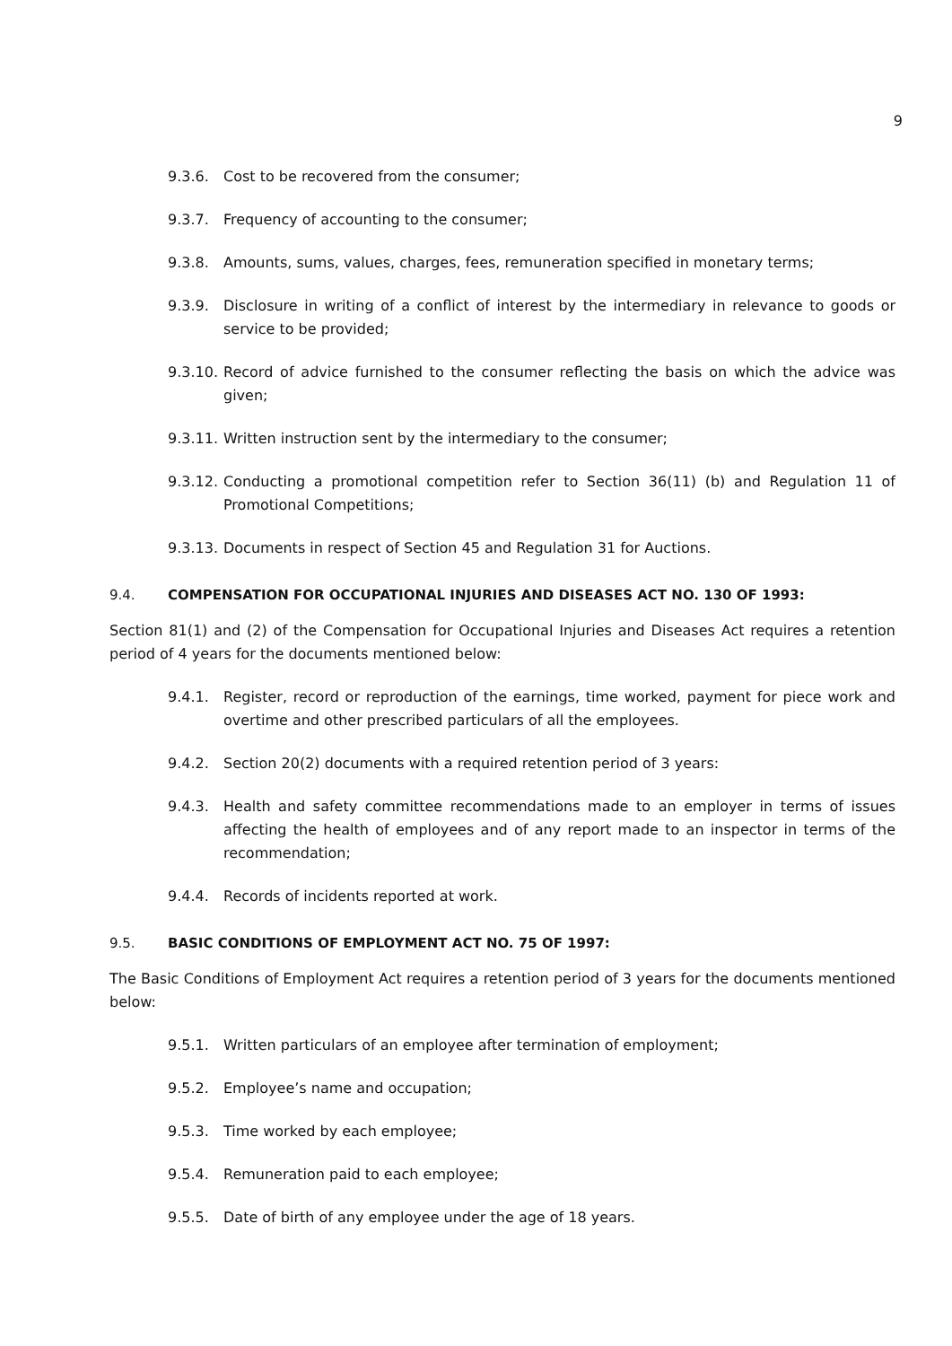9
9.3.6. Cost to be recovered from the consumer;
9.3.7. Frequency of accounting to the consumer;
9.3.8. Amounts, sums, values, charges, fees, remuneration specified in monetary terms;
9.3.9. Disclosure in writing of a conflict of interest by the intermediary in relevance to goods or service to be provided;
9.3.10.
Record of advice furnished to the consumer reflecting the basis on which the advice was given;
9.3.11.
Written instruction sent by the intermediary to the consumer;
9.3.12.
Conducting a promotional competition refer to Section 36(11) (b) and Regulation 11 of Promotional Competitions;
9.3.13.
Documents in respect of Section 45 and Regulation 31 for Auctions.
9.4. COMPENSATION FOR OCCUPATIONAL INJURIES AND DISEASES ACT NO. 130 OF 1993:
Section 81(1) and (2) of the Compensation for Occupational Injuries and Diseases Act requires a retention period of 4 years for the documents mentioned below:
9.4.1. Register, record or reproduction of the earnings, time worked, payment for piece work and overtime and other prescribed particulars of all the employees.
9.4.2. Section 20(2) documents with a required retention period of 3 years:
9.4.3. Health and safety committee recommendations made to an employer in terms of issues affecting the health of employees and of any report made to an inspector in terms of the recommendation;
9.4.4. Records of incidents reported at work.
9.5. BASIC CONDITIONS OF EMPLOYMENT ACT NO. 75 OF 1997:
The Basic Conditions of Employment Act requires a retention period of 3 years for the documents mentioned below:
9.5.1. Written particulars of an employee after termination of employment;
9.5.2. Employee’s name and occupation;
9.5.3. Time worked by each employee;
9.5.4. Remuneration paid to each employee;
9.5.5. Date of birth of any employee under the age of 18 years.